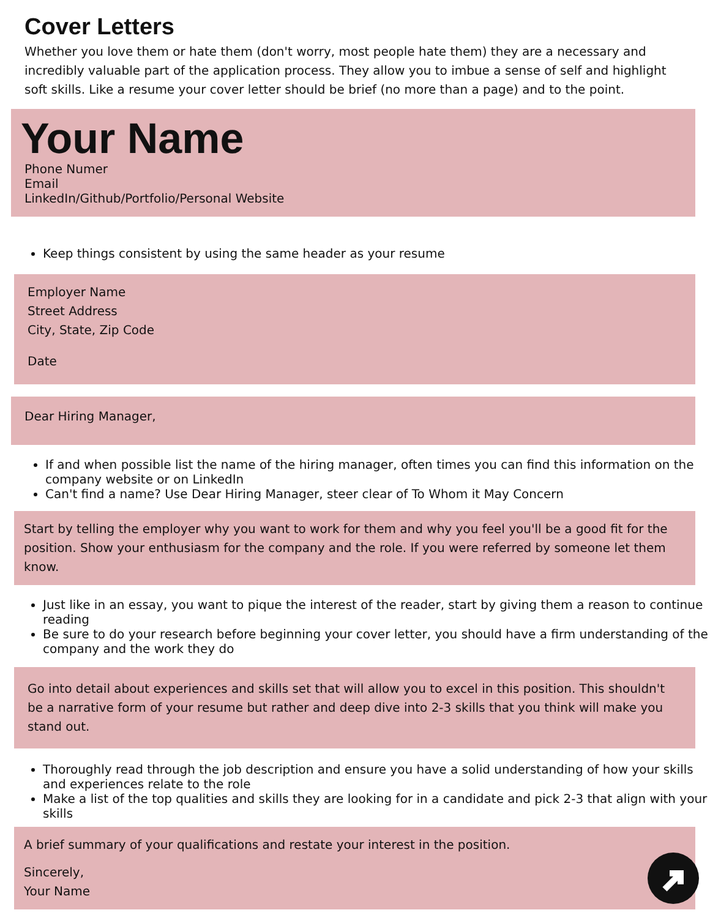Cover Letters
Whether you love them or hate them (don't worry, most people hate them) they are a necessary and incredibly valuable part of the application process. They allow you to imbue a sense of self and highlight soft skills. Like a resume your cover letter should be brief (no more than a page) and to the point.
Your Name
Phone Numer
Email
LinkedIn/Github/Portfolio/Personal Website
Keep things consistent by using the same header as your resume
Employer Name
Street Address
City, State, Zip Code
Date
Dear Hiring Manager,
If and when possible list the name of the hiring manager, often times you can find this information on the company website or on LinkedIn
Can't find a name? Use Dear Hiring Manager, steer clear of To Whom it May Concern
Start by telling the employer why you want to work for them and why you feel you'll be a good fit for the position. Show your enthusiasm for the company and the role. If you were referred by someone let them know.
Just like in an essay, you want to pique the interest of the reader, start by giving them a reason to continue reading
Be sure to do your research before beginning your cover letter, you should have a firm understanding of the company and the work they do
Go into detail about experiences and skills set that will allow you to excel in this position. This shouldn't be a narrative form of your resume but rather and deep dive into 2-3 skills that you think will make you stand out.
Thoroughly read through the job description and ensure you have a solid understanding of how your skills and experiences relate to the role
Make a list of the top qualities and skills they are looking for in a candidate and pick 2-3 that align with your skills
A brief summary of your qualifications and restate your interest in the position.
Sincerely,
Your Name